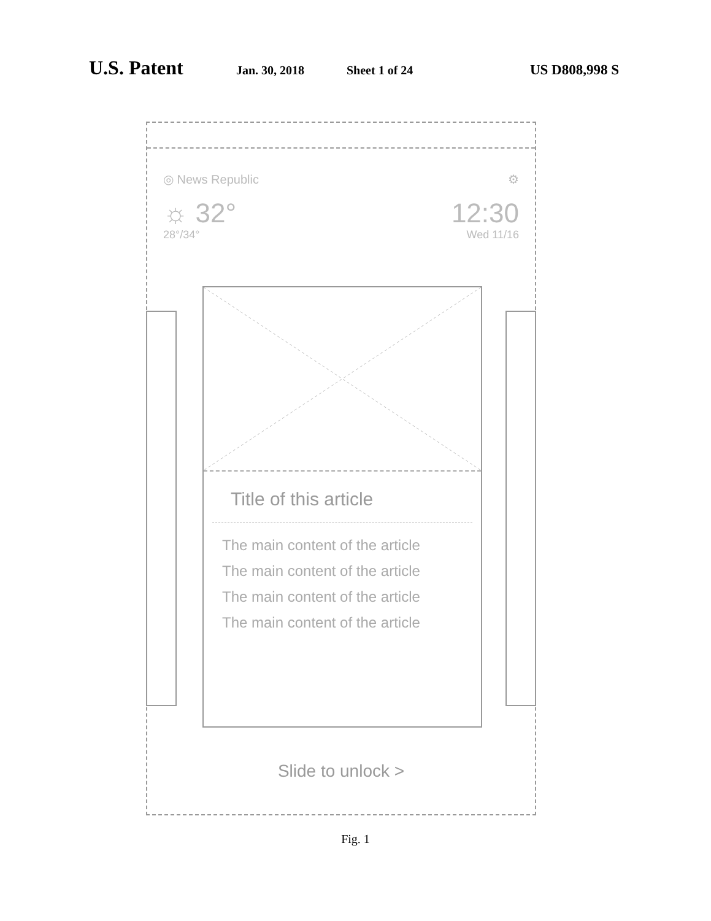U.S. Patent Jan. 30, 2018 Sheet 1 of 24 US D808,998 S
◎ News Republic ⚙
☼ 32° 12:30
28°/34° Wed 11/16
Title of this article
The main content of the article
The main content of the article
The main content of the article
The main content of the article
Slide to unlock >
Fig. 1